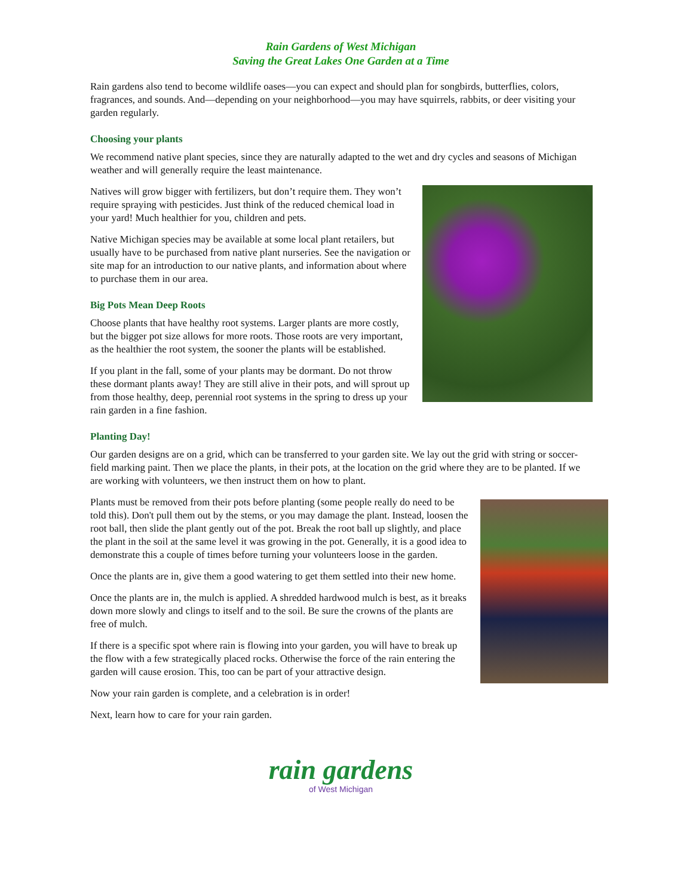Rain Gardens of West Michigan
Saving the Great Lakes One Garden at a Time
Rain gardens also tend to become wildlife oases—you can expect and should plan for songbirds, butterflies, colors, fragrances, and sounds. And—depending on your neighborhood—you may have squirrels, rabbits, or deer visiting your garden regularly.
Choosing your plants
We recommend native plant species, since they are naturally adapted to the wet and dry cycles and seasons of Michigan weather and will generally require the least maintenance.
Natives will grow bigger with fertilizers, but don’t require them. They won’t require spraying with pesticides. Just think of the reduced chemical load in your yard! Much healthier for you, children and pets.
Native Michigan species may be available at some local plant retailers, but usually have to be purchased from native plant nurseries. See the navigation or site map for an introduction to our native plants, and information about where to purchase them in our area.
Big Pots Mean Deep Roots
Choose plants that have healthy root systems. Larger plants are more costly, but the bigger pot size allows for more roots. Those roots are very important, as the healthier the root system, the sooner the plants will be established.
If you plant in the fall, some of your plants may be dormant. Do not throw these dormant plants away! They are still alive in their pots, and will sprout up from those healthy, deep, perennial root systems in the spring to dress up your rain garden in a fine fashion.
Planting Day!
Our garden designs are on a grid, which can be transferred to your garden site. We lay out the grid with string or soccer-field marking paint. Then we place the plants, in their pots, at the location on the grid where they are to be planted. If we are working with volunteers, we then instruct them on how to plant.
Plants must be removed from their pots before planting (some people really do need to be told this). Don't pull them out by the stems, or you may damage the plant. Instead, loosen the root ball, then slide the plant gently out of the pot. Break the root ball up slightly, and place the plant in the soil at the same level it was growing in the pot. Generally, it is a good idea to demonstrate this a couple of times before turning your volunteers loose in the garden.
Once the plants are in, give them a good watering to get them settled into their new home.
Once the plants are in, the mulch is applied. A shredded hardwood mulch is best, as it breaks down more slowly and clings to itself and to the soil. Be sure the crowns of the plants are free of mulch.
If there is a specific spot where rain is flowing into your garden, you will have to break up the flow with a few strategically placed rocks. Otherwise the force of the rain entering the garden will cause erosion. This, too can be part of your attractive design.
Now your rain garden is complete, and a celebration is in order!
Next, learn how to care for your rain garden.
rain gardens
of West Michigan